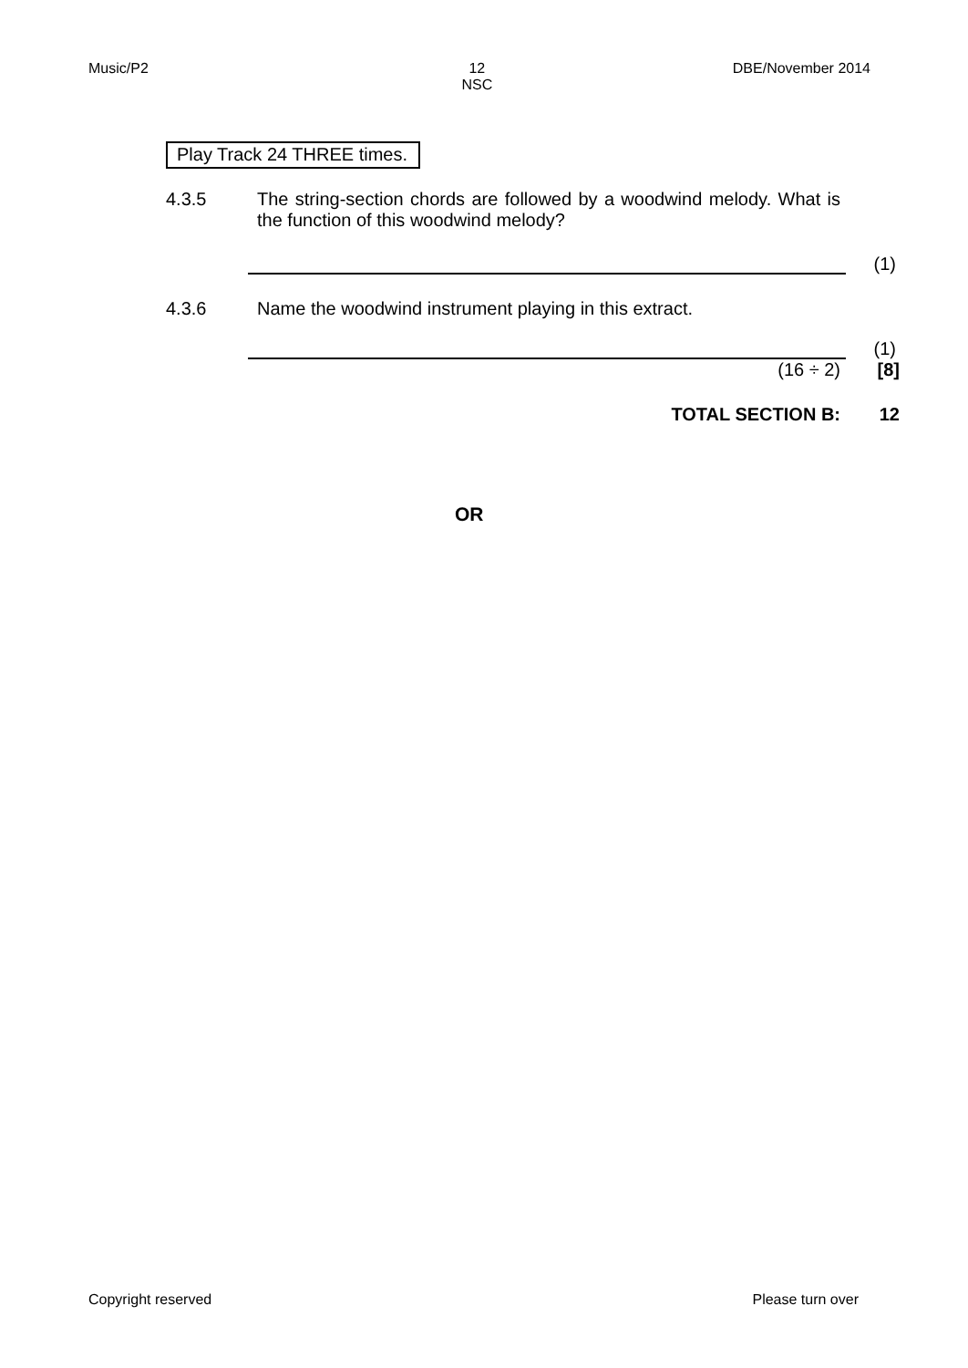Music/P2 12
NSC DBE/November 2014
Play Track 24 THREE times.
4.3.5 The string-section chords are followed by a woodwind melody. What is the function of this woodwind melody?
(1)
4.3.6 Name the woodwind instrument playing in this extract.
(1)
(16 ÷ 2) [8]
TOTAL SECTION B: 12
OR
Copyright reserved Please turn over